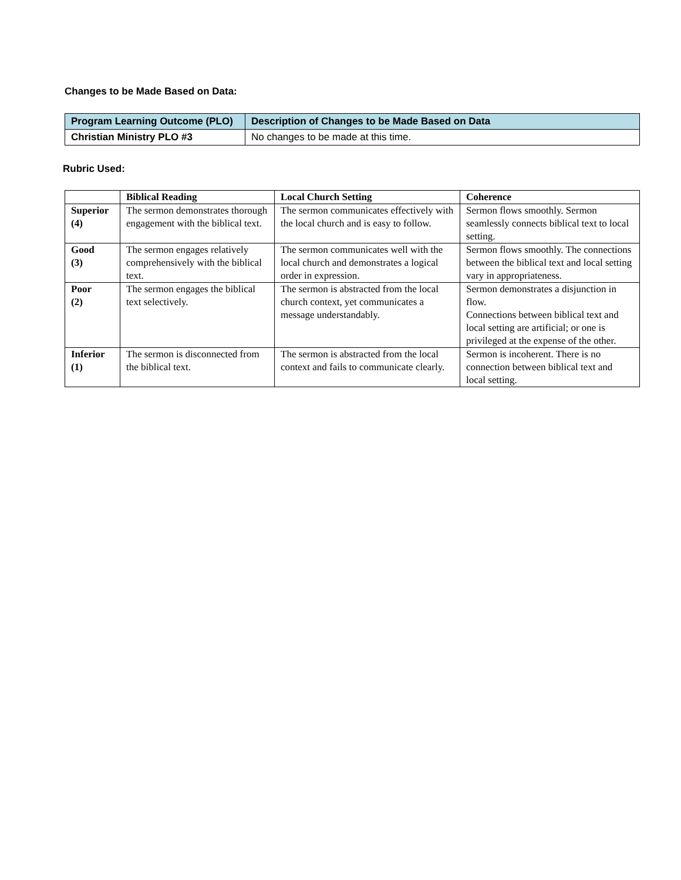Changes to be Made Based on Data:
| Program Learning Outcome (PLO) | Description of Changes to be Made Based on Data |
| Christian Ministry PLO #3 | No changes to be made at this time. |
Rubric Used:
| | Biblical Reading | Local Church Setting | Coherence |
| Superior (4) | The sermon demonstrates thorough engagement with the biblical text. | The sermon communicates effectively with the local church and is easy to follow. | Sermon flows smoothly. Sermon seamlessly connects biblical text to local setting. |
| Good (3) | The sermon engages relatively comprehensively with the biblical text. | The sermon communicates well with the local church and demonstrates a logical order in expression. | Sermon flows smoothly. The connections between the biblical text and local setting vary in appropriateness. |
| Poor (2) | The sermon engages the biblical text selectively. | The sermon is abstracted from the local church context, yet communicates a message understandably. | Sermon demonstrates a disjunction in flow. Connections between biblical text and local setting are artificial; or one is privileged at the expense of the other. |
| Inferior (1) | The sermon is disconnected from the biblical text. | The sermon is abstracted from the local context and fails to communicate clearly. | Sermon is incoherent. There is no connection between biblical text and local setting. |